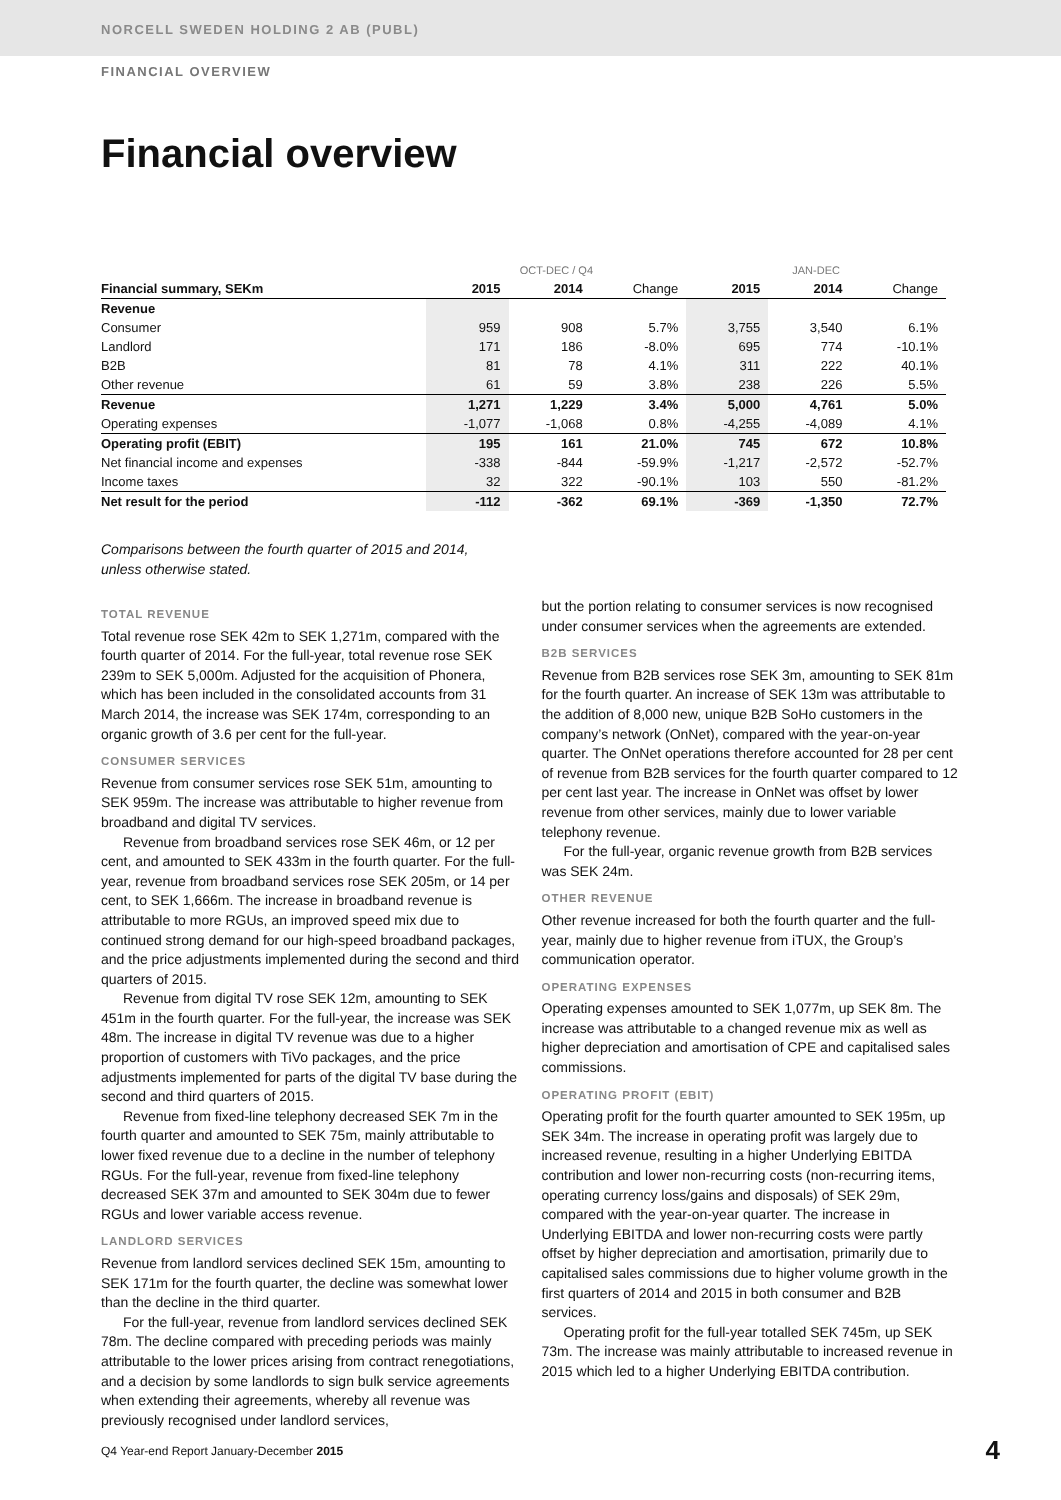NORCELL SWEDEN HOLDING 2 AB (PUBL)
FINANCIAL OVERVIEW
Financial overview
| | OCT-DEC / Q4 | | | JAN-DEC | | |
| Financial summary, SEKm | 2015 | 2014 | Change | 2015 | 2014 | Change |
| Revenue | | | | | | |
| Consumer | 959 | 908 | 5.7% | 3,755 | 3,540 | 6.1% |
| Landlord | 171 | 186 | -8.0% | 695 | 774 | -10.1% |
| B2B | 81 | 78 | 4.1% | 311 | 222 | 40.1% |
| Other revenue | 61 | 59 | 3.8% | 238 | 226 | 5.5% |
| Revenue | 1,271 | 1,229 | 3.4% | 5,000 | 4,761 | 5.0% |
| Operating expenses | -1,077 | -1,068 | 0.8% | -4,255 | -4,089 | 4.1% |
| Operating profit (EBIT) | 195 | 161 | 21.0% | 745 | 672 | 10.8% |
| Net financial income and expenses | -338 | -844 | -59.9% | -1,217 | -2,572 | -52.7% |
| Income taxes | 32 | 322 | -90.1% | 103 | 550 | -81.2% |
| Net result for the period | -112 | -362 | 69.1% | -369 | -1,350 | 72.7% |
Comparisons between the fourth quarter of 2015 and 2014,
unless otherwise stated.
TOTAL REVENUE
Total revenue rose SEK 42m to SEK 1,271m, compared with the fourth quarter of 2014. For the full-year, total revenue rose SEK 239m to SEK 5,000m. Adjusted for the acquisition of Phonera, which has been included in the consolidated accounts from 31 March 2014, the increase was SEK 174m, corresponding to an organic growth of 3.6 per cent for the full-year.
CONSUMER SERVICES
Revenue from consumer services rose SEK 51m, amounting to SEK 959m. The increase was attributable to higher revenue from broadband and digital TV services.
Revenue from broadband services rose SEK 46m, or 12 per cent, and amounted to SEK 433m in the fourth quarter. For the full-year, revenue from broadband services rose SEK 205m, or 14 per cent, to SEK 1,666m. The increase in broadband revenue is attributable to more RGUs, an improved speed mix due to continued strong demand for our high-speed broadband packages, and the price adjustments implemented during the second and third quarters of 2015.
Revenue from digital TV rose SEK 12m, amounting to SEK 451m in the fourth quarter. For the full-year, the increase was SEK 48m. The increase in digital TV revenue was due to a higher proportion of customers with TiVo packages, and the price adjustments implemented for parts of the digital TV base during the second and third quarters of 2015.
Revenue from fixed-line telephony decreased SEK 7m in the fourth quarter and amounted to SEK 75m, mainly attributable to lower fixed revenue due to a decline in the number of telephony RGUs. For the full-year, revenue from fixed-line telephony decreased SEK 37m and amounted to SEK 304m due to fewer RGUs and lower variable access revenue.
LANDLORD SERVICES
Revenue from landlord services declined SEK 15m, amounting to SEK 171m for the fourth quarter, the decline was somewhat lower than the decline in the third quarter.
For the full-year, revenue from landlord services declined SEK 78m. The decline compared with preceding periods was mainly attributable to the lower prices arising from contract renegotiations, and a decision by some landlords to sign bulk service agreements when extending their agreements, whereby all revenue was previously recognised under landlord services,
but the portion relating to consumer services is now recognised under consumer services when the agreements are extended.
B2B SERVICES
Revenue from B2B services rose SEK 3m, amounting to SEK 81m for the fourth quarter. An increase of SEK 13m was attributable to the addition of 8,000 new, unique B2B SoHo customers in the company’s network (OnNet), compared with the year-on-year quarter. The OnNet operations therefore accounted for 28 per cent of revenue from B2B services for the fourth quarter compared to 12 per cent last year. The increase in OnNet was offset by lower revenue from other services, mainly due to lower variable telephony revenue.
For the full-year, organic revenue growth from B2B services was SEK 24m.
OTHER REVENUE
Other revenue increased for both the fourth quarter and the full-year, mainly due to higher revenue from iTUX, the Group’s communication operator.
OPERATING EXPENSES
Operating expenses amounted to SEK 1,077m, up SEK 8m. The increase was attributable to a changed revenue mix as well as higher depreciation and amortisation of CPE and capitalised sales commissions.
OPERATING PROFIT (EBIT)
Operating profit for the fourth quarter amounted to SEK 195m, up SEK 34m. The increase in operating profit was largely due to increased revenue, resulting in a higher Underlying EBITDA contribution and lower non-recurring costs (non-recurring items, operating currency loss/gains and disposals) of SEK 29m, compared with the year-on-year quarter. The increase in Underlying EBITDA and lower non-recurring costs were partly offset by higher depreciation and amortisation, primarily due to capitalised sales commissions due to higher volume growth in the first quarters of 2014 and 2015 in both consumer and B2B services.
Operating profit for the full-year totalled SEK 745m, up SEK 73m. The increase was mainly attributable to increased revenue in 2015 which led to a higher Underlying EBITDA contribution.
Q4 Year-end Report January-December 2015 4